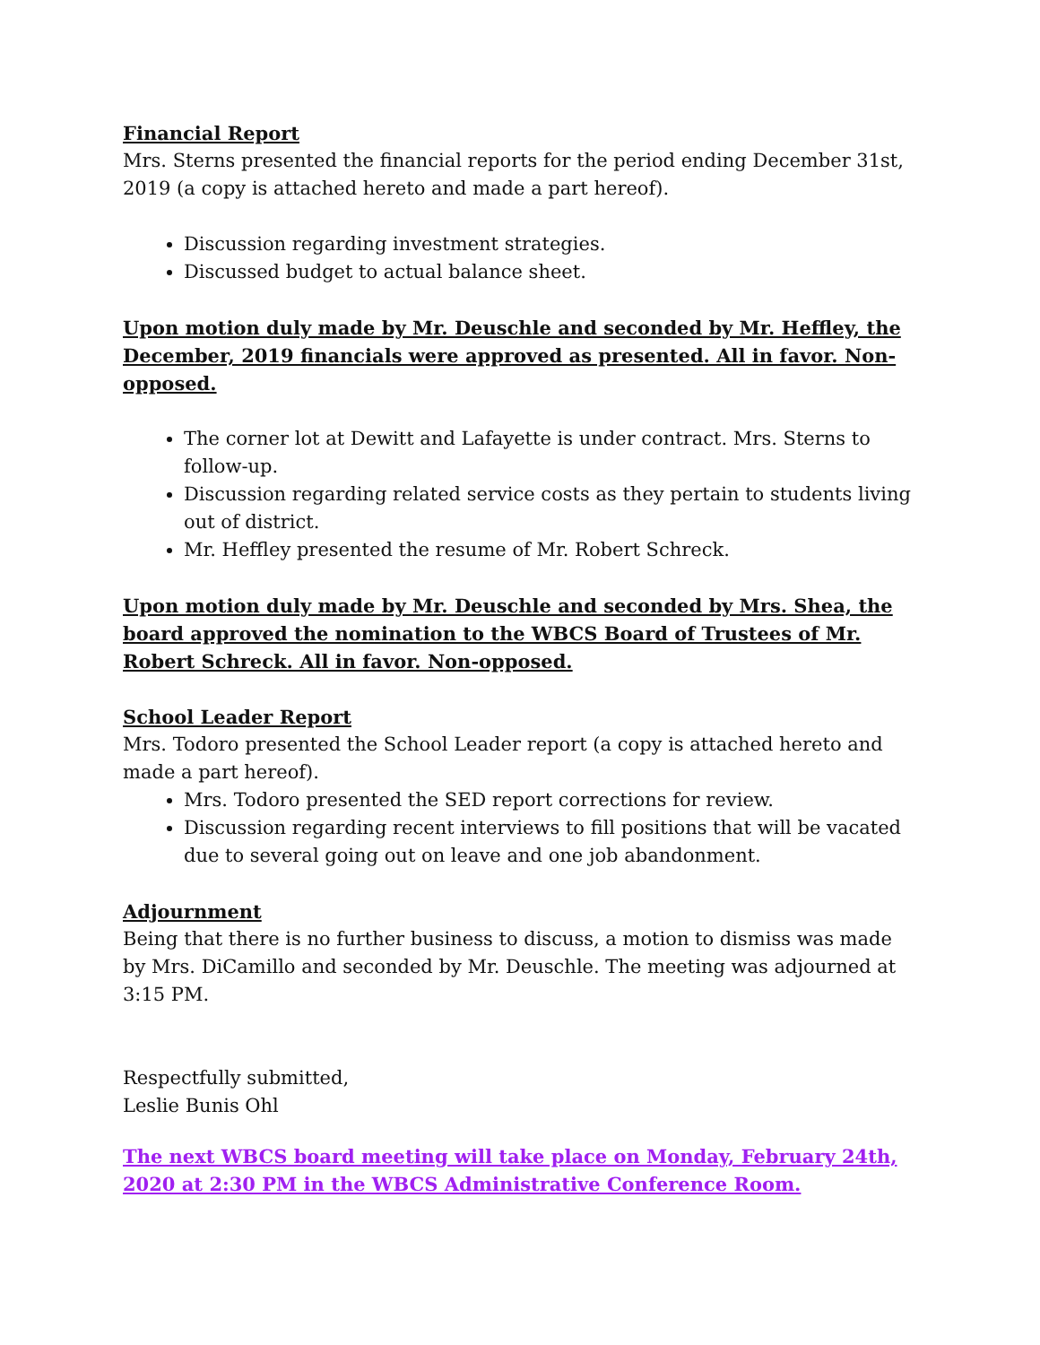Financial Report
Mrs. Sterns presented the financial reports for the period ending December 31st, 2019 (a copy is attached hereto and made a part hereof).
Discussion regarding investment strategies.
Discussed budget to actual balance sheet.
Upon motion duly made by Mr. Deuschle and seconded by Mr. Heffley, the December, 2019 financials were approved as presented. All in favor. Non-opposed.
The corner lot at Dewitt and Lafayette is under contract. Mrs. Sterns to follow-up.
Discussion regarding related service costs as they pertain to students living out of district.
Mr. Heffley presented the resume of Mr. Robert Schreck.
Upon motion duly made by Mr. Deuschle and seconded by Mrs. Shea, the board approved the nomination to the WBCS Board of Trustees of Mr. Robert Schreck. All in favor. Non-opposed.
School Leader Report
Mrs. Todoro presented the School Leader report (a copy is attached hereto and made a part hereof).
Mrs. Todoro presented the SED report corrections for review.
Discussion regarding recent interviews to fill positions that will be vacated due to several going out on leave and one job abandonment.
Adjournment
Being that there is no further business to discuss, a motion to dismiss was made by Mrs. DiCamillo and seconded by Mr. Deuschle. The meeting was adjourned at 3:15 PM.
Respectfully submitted,
Leslie Bunis Ohl
The next WBCS board meeting will take place on Monday, February 24th, 2020 at 2:30 PM in the WBCS Administrative Conference Room.